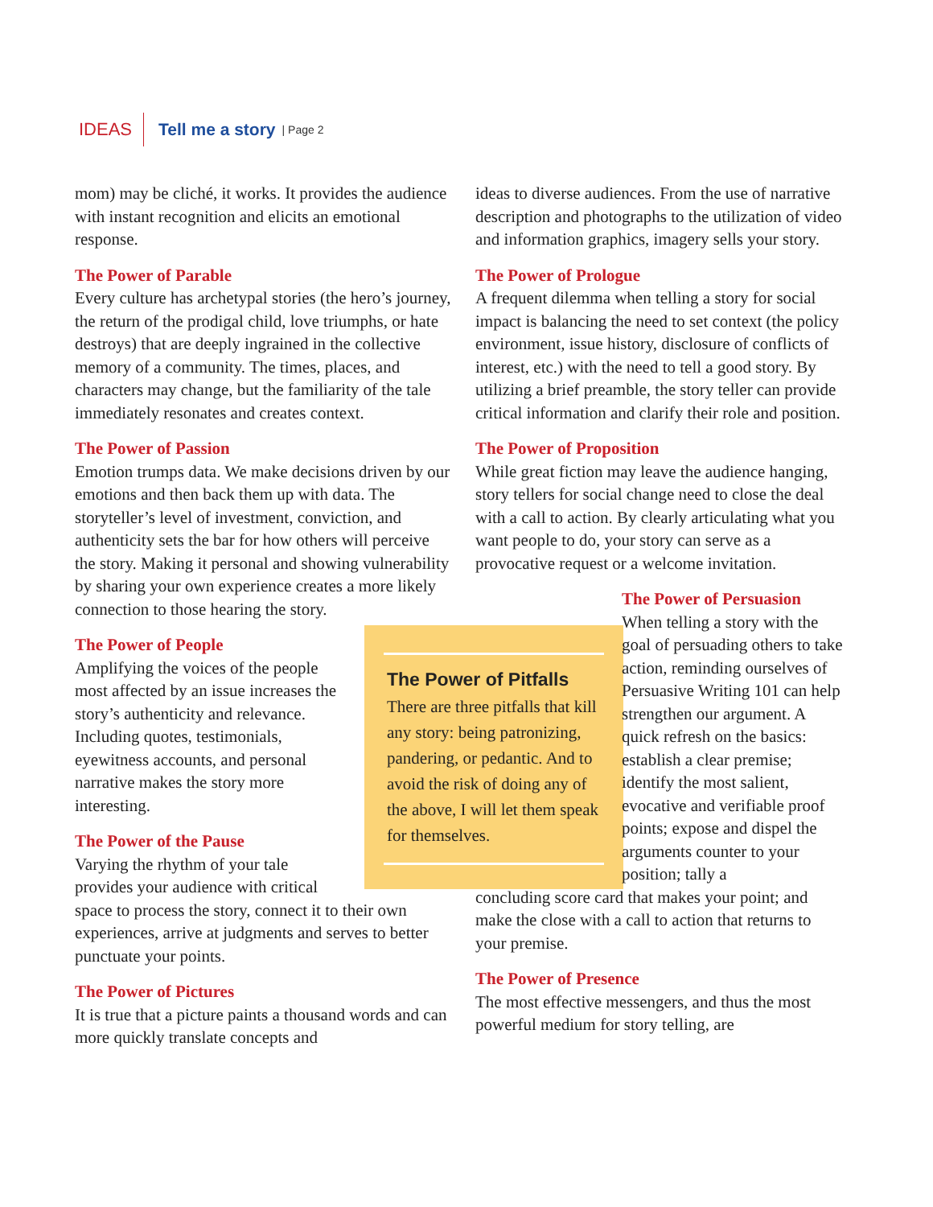IDEAS Tell me a story | Page 2
mom) may be cliché, it works. It provides the audience with instant recognition and elicits an emotional response.
The Power of Parable
Every culture has archetypal stories (the hero’s journey, the return of the prodigal child, love triumphs, or hate destroys) that are deeply ingrained in the collective memory of a community. The times, places, and characters may change, but the familiarity of the tale immediately resonates and creates context.
The Power of Passion
Emotion trumps data. We make decisions driven by our emotions and then back them up with data. The storyteller’s level of investment, conviction, and authenticity sets the bar for how others will perceive the story. Making it personal and showing vulnerability by sharing your own experience creates a more likely connection to those hearing the story.
The Power of Pitfalls
There are three pitfalls that kill any story: being patronizing, pandering, or pedantic. And to avoid the risk of doing any of the above, I will let them speak for themselves.
The Power of People
Amplifying the voices of the people most affected by an issue increases the story’s authenticity and relevance. Including quotes, testimonials, eyewitness accounts, and personal narrative makes the story more interesting.
The Power of the Pause
Varying the rhythm of your tale provides your audience with critical space to process the story, connect it to their own experiences, arrive at judgments and serves to better punctuate your points.
The Power of Pictures
It is true that a picture paints a thousand words and can more quickly translate concepts and
ideas to diverse audiences. From the use of narrative description and photographs to the utilization of video and information graphics, imagery sells your story.
The Power of Prologue
A frequent dilemma when telling a story for social impact is balancing the need to set context (the policy environment, issue history, disclosure of conflicts of interest, etc.) with the need to tell a good story. By utilizing a brief preamble, the story teller can provide critical information and clarify their role and position.
The Power of Proposition
While great fiction may leave the audience hanging, story tellers for social change need to close the deal with a call to action. By clearly articulating what you want people to do, your story can serve as a provocative request or a welcome invitation.
The Power of Persuasion
When telling a story with the goal of persuading others to take action, reminding ourselves of Persuasive Writing 101 can help strengthen our argument. A quick refresh on the basics: establish a clear premise; identify the most salient, evocative and verifiable proof points; expose and dispel the arguments counter to your position; tally a
concluding score card that makes your point; and make the close with a call to action that returns to your premise.
The Power of Presence
The most effective messengers, and thus the most powerful medium for story telling, are